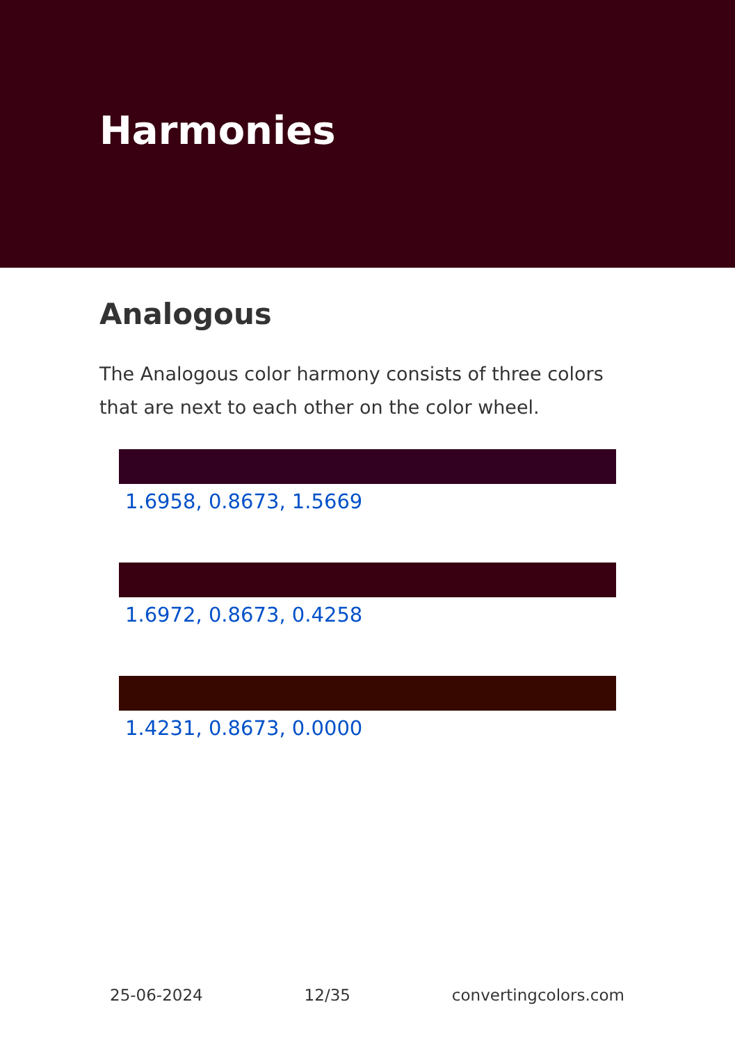Harmonies
Analogous
The Analogous color harmony consists of three colors that are next to each other on the color wheel.
1.6958, 0.8673, 1.5669
1.6972, 0.8673, 0.4258
1.4231, 0.8673, 0.0000
25-06-2024 12/35 convertingcolors.com